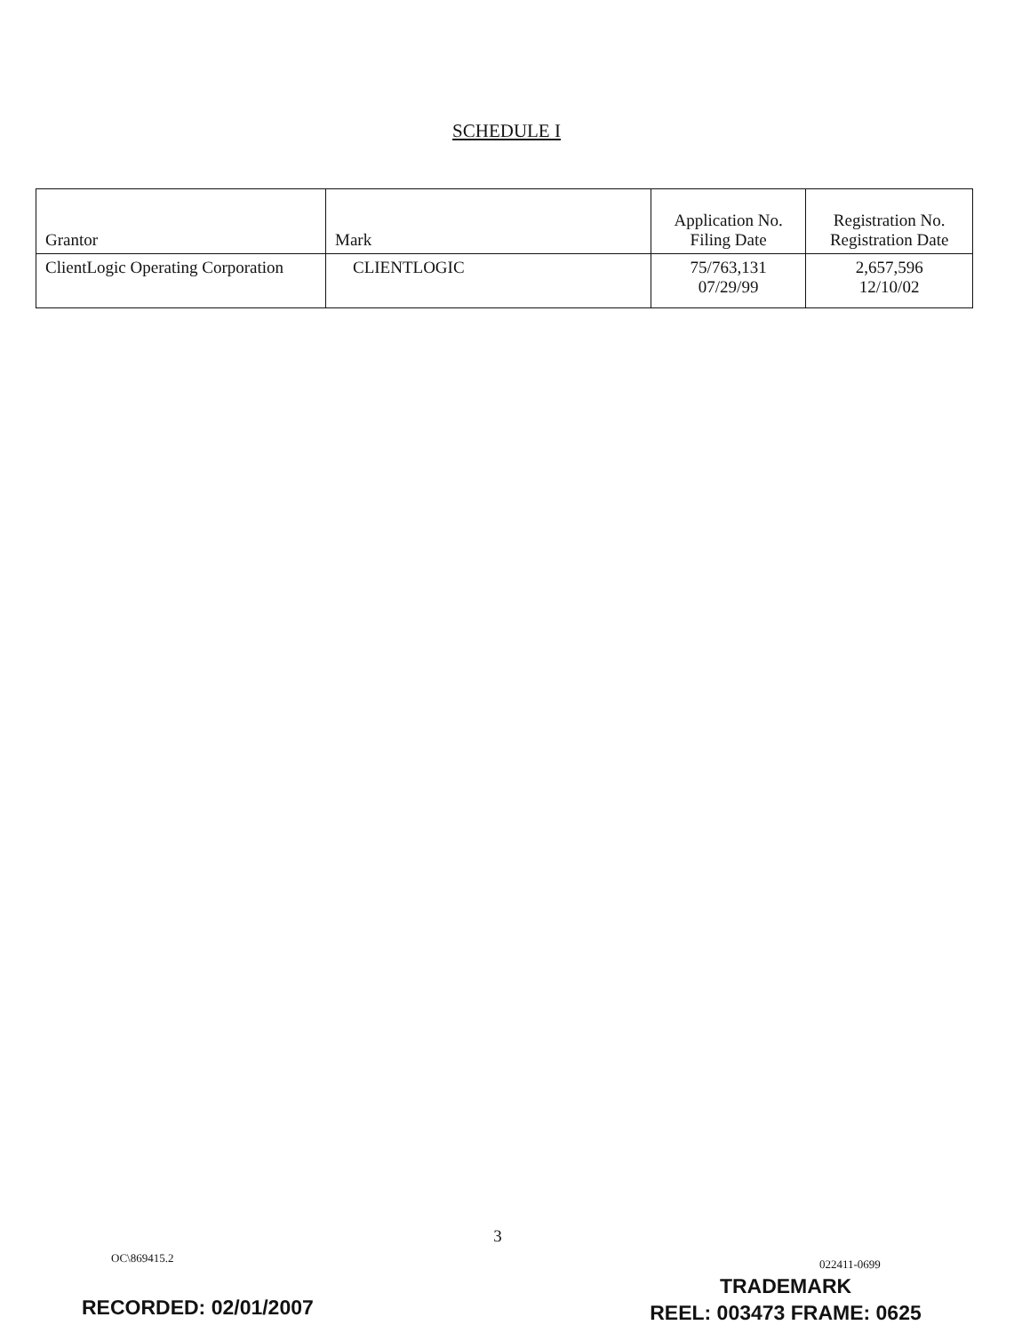SCHEDULE I
| Grantor | Mark | Application No. Filing Date | Registration No. Registration Date |
| --- | --- | --- | --- |
| ClientLogic Operating Corporation | CLIENTLOGIC | 75/763,131 07/29/99 | 2,657,596 12/10/02 |
3
OC\869415.2 022411-0699
RECORDED: 02/01/2007
TRADEMARK
REEL: 003473 FRAME: 0625